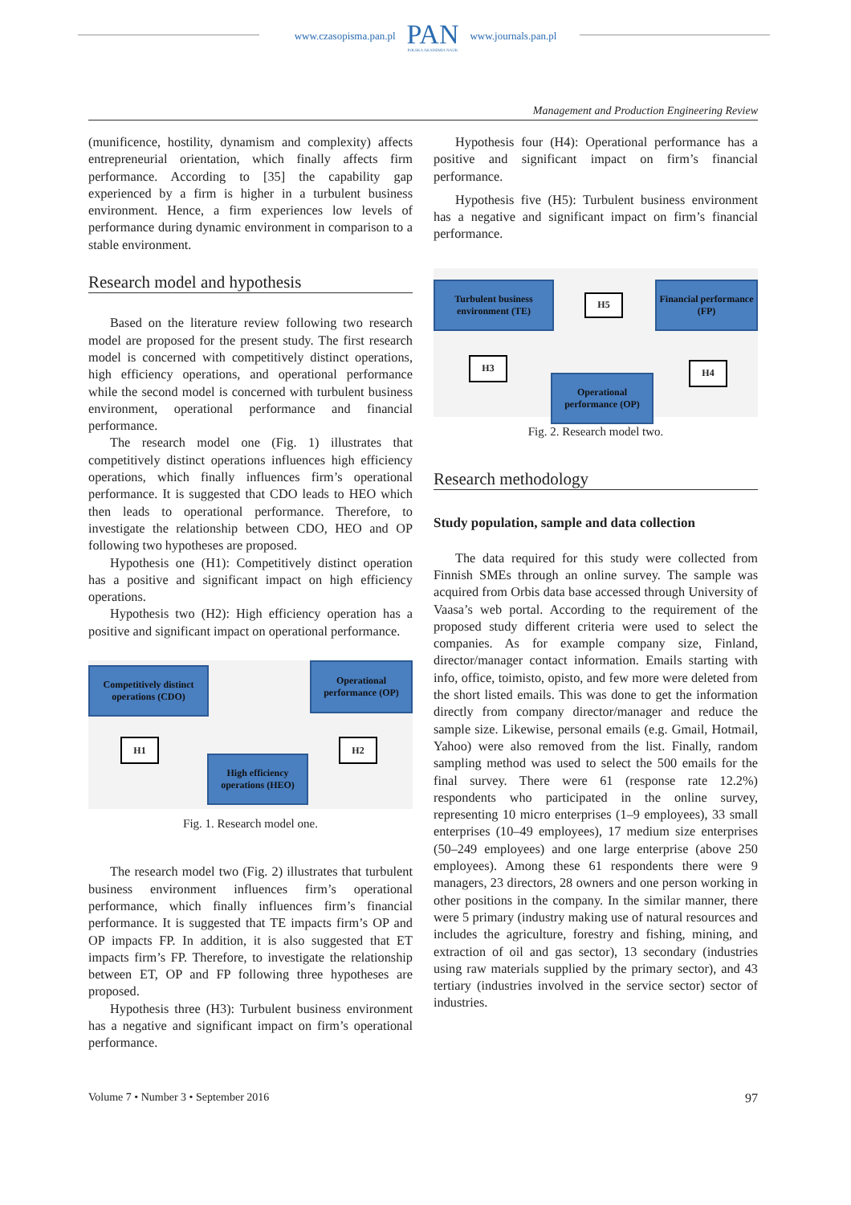www.czasopisma.pan.pl PAN
POLSKA AKADEMIA NAUK www.journals.pan.pl
Management and Production Engineering Review
(munificence, hostility, dynamism and complexity) affects entrepreneurial orientation, which finally affects firm performance. According to [35] the capability gap experienced by a firm is higher in a turbulent business environment. Hence, a firm experiences low levels of performance during dynamic environment in comparison to a stable environment.
Research model and hypothesis
Based on the literature review following two research model are proposed for the present study. The first research model is concerned with competitively distinct operations, high efficiency operations, and operational performance while the second model is concerned with turbulent business environment, operational performance and financial performance.
The research model one (Fig. 1) illustrates that competitively distinct operations influences high efficiency operations, which finally influences firm’s operational performance. It is suggested that CDO leads to HEO which then leads to operational performance. Therefore, to investigate the relationship between CDO, HEO and OP following two hypotheses are proposed.
Hypothesis one (H1): Competitively distinct operation has a positive and significant impact on high efficiency operations.
Hypothesis two (H2): High efficiency operation has a positive and significant impact on operational performance.
Competitively distinct operations (CDO)
Operational performance (OP)
H1 H2
High efficiency operations (HEO)
Fig. 1. Research model one.
The research model two (Fig. 2) illustrates that turbulent business environment influences firm’s operational performance, which finally influences firm’s financial performance. It is suggested that TE impacts firm’s OP and OP impacts FP. In addition, it is also suggested that ET impacts firm’s FP. Therefore, to investigate the relationship between ET, OP and FP following three hypotheses are proposed.
Hypothesis three (H3): Turbulent business environment has a negative and significant impact on firm’s operational performance.
Hypothesis four (H4): Operational performance has a positive and significant impact on firm’s financial performance.
Hypothesis five (H5): Turbulent business environment has a negative and significant impact on firm’s financial performance.
Turbulent business environment (TE)
H5
Financial performance (FP)
H3 H4
Operational performance (OP)
Fig. 2. Research model two.
Research methodology
Study population, sample and data collection
The data required for this study were collected from Finnish SMEs through an online survey. The sample was acquired from Orbis data base accessed through University of Vaasa’s web portal. According to the requirement of the proposed study different criteria were used to select the companies. As for example company size, Finland, director/manager contact information. Emails starting with info, office, toimisto, opisto, and few more were deleted from the short listed emails. This was done to get the information directly from company director/manager and reduce the sample size. Likewise, personal emails (e.g. Gmail, Hotmail, Yahoo) were also removed from the list. Finally, random sampling method was used to select the 500 emails for the final survey. There were 61 (response rate 12.2%) respondents who participated in the online survey, representing 10 micro enterprises (1–9 employees), 33 small enterprises (10–49 employees), 17 medium size enterprises (50–249 employees) and one large enterprise (above 250 employees). Among these 61 respondents there were 9 managers, 23 directors, 28 owners and one person working in other positions in the company. In the similar manner, there were 5 primary (industry making use of natural resources and includes the agriculture, forestry and fishing, mining, and extraction of oil and gas sector), 13 secondary (industries using raw materials supplied by the primary sector), and 43 tertiary (industries involved in the service sector) sector of industries.
Volume 7 • Number 3 • September 2016 97